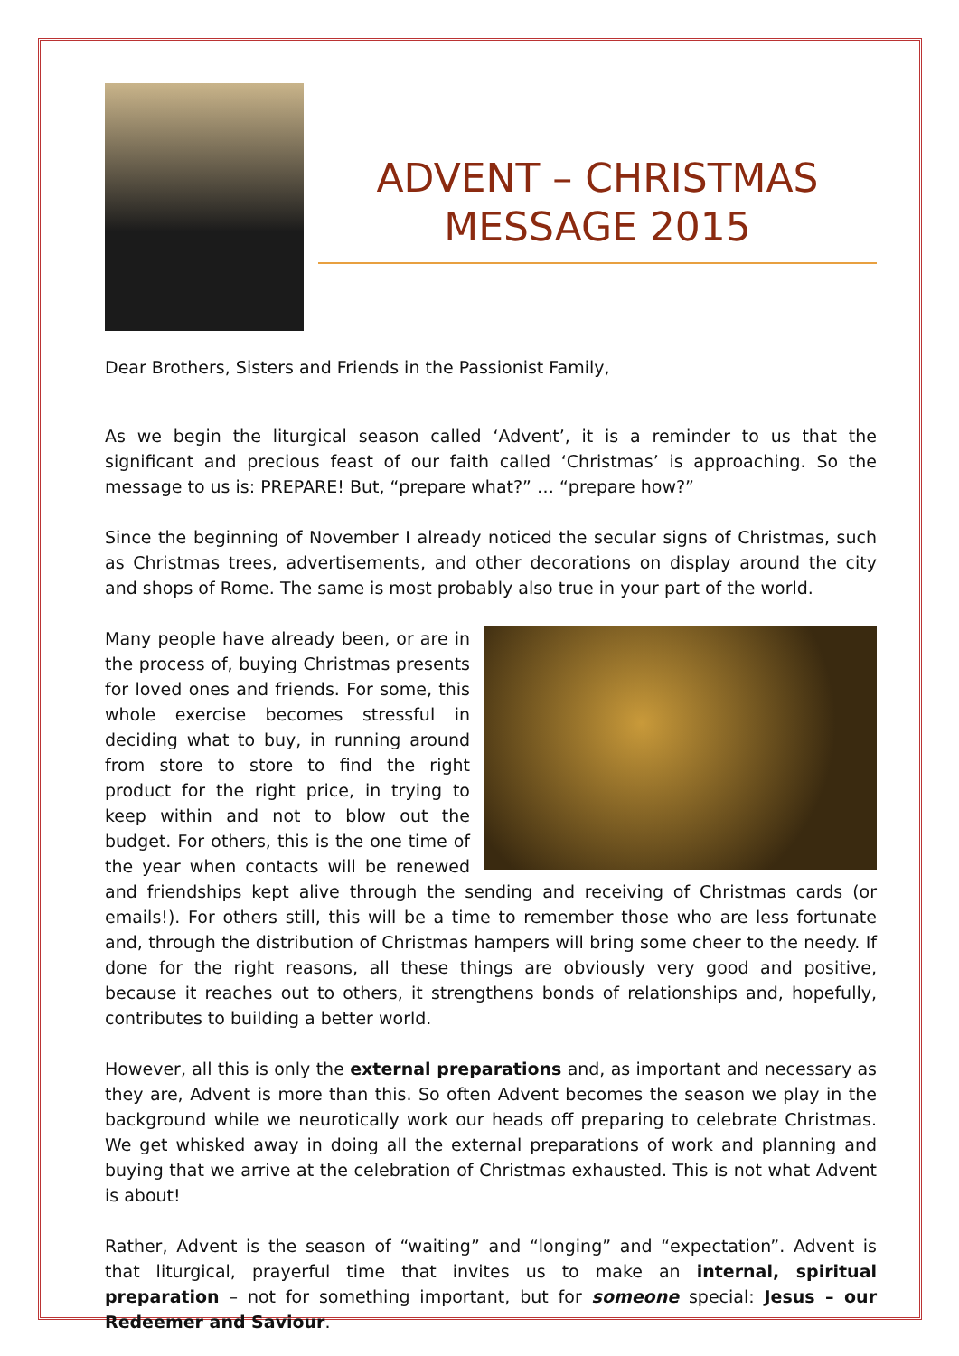ADVENT – CHRISTMAS
MESSAGE 2015
Dear Brothers, Sisters and Friends in the Passionist Family,
As we begin the liturgical season called ‘Advent’, it is a reminder to us that the significant and precious feast of our faith called ‘Christmas’ is approaching. So the message to us is: PREPARE! But, “prepare what?” … “prepare how?”
Since the beginning of November I already noticed the secular signs of Christmas, such as Christmas trees, advertisements, and other decorations on display around the city and shops of Rome. The same is most probably also true in your part of the world.
Many people have already been, or are in the process of, buying Christmas presents for loved ones and friends. For some, this whole exercise becomes stressful in deciding what to buy, in running around from store to store to find the right product for the right price, in trying to keep within and not to blow out the budget. For others, this is the one time of the year when contacts will be renewed and friendships kept alive through the sending and receiving of Christmas cards (or emails!). For others still, this will be a time to remember those who are less fortunate and, through the distribution of Christmas hampers will bring some cheer to the needy. If done for the right reasons, all these things are obviously very good and positive, because it reaches out to others, it strengthens bonds of relationships and, hopefully, contributes to building a better world.
However, all this is only the external preparations and, as important and necessary as they are, Advent is more than this. So often Advent becomes the season we play in the background while we neurotically work our heads off preparing to celebrate Christmas. We get whisked away in doing all the external preparations of work and planning and buying that we arrive at the celebration of Christmas exhausted. This is not what Advent is about!
Rather, Advent is the season of “waiting” and “longing” and “expectation”. Advent is that liturgical, prayerful time that invites us to make an internal, spiritual preparation – not for something important, but for someone special: Jesus – our Redeemer and Saviour.